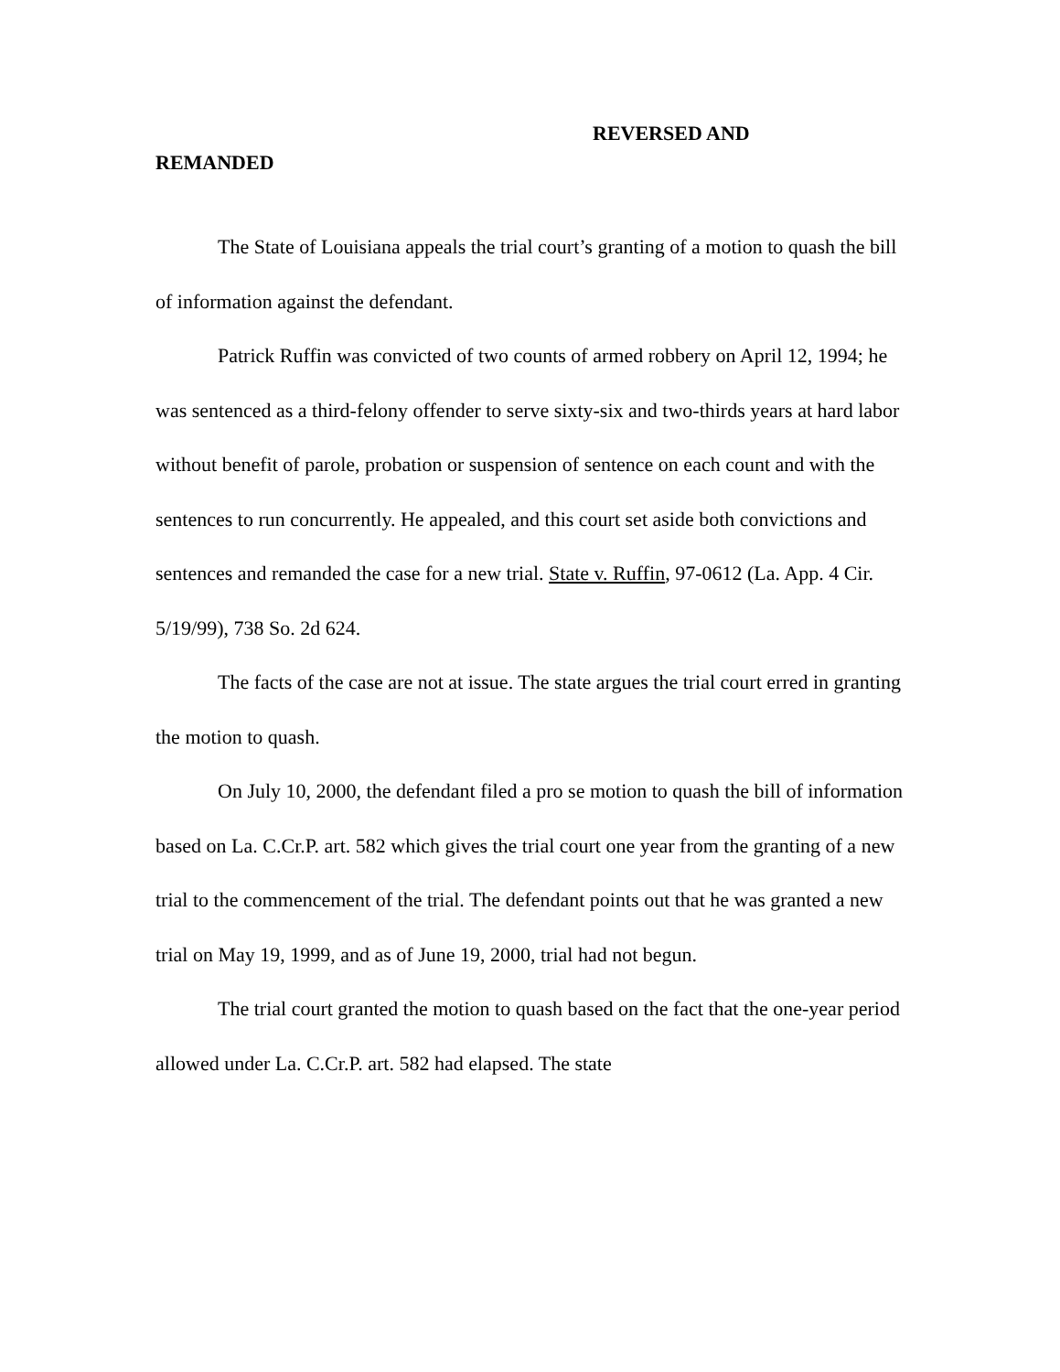REVERSED AND
REMANDED
The State of Louisiana appeals the trial court’s granting of a motion to quash the bill of information against the defendant.
Patrick Ruffin was convicted of two counts of armed robbery on April 12, 1994; he was sentenced as a third-felony offender to serve sixty-six and two-thirds years at hard labor without benefit of parole, probation or suspension of sentence on each count and with the sentences to run concurrently. He appealed, and this court set aside both convictions and sentences and remanded the case for a new trial. State v. Ruffin, 97-0612 (La. App. 4 Cir. 5/19/99), 738 So. 2d 624.
The facts of the case are not at issue. The state argues the trial court erred in granting the motion to quash.
On July 10, 2000, the defendant filed a pro se motion to quash the bill of information based on La. C.Cr.P. art. 582 which gives the trial court one year from the granting of a new trial to the commencement of the trial. The defendant points out that he was granted a new trial on May 19, 1999, and as of June 19, 2000, trial had not begun.
The trial court granted the motion to quash based on the fact that the one-year period allowed under La. C.Cr.P. art. 582 had elapsed. The state